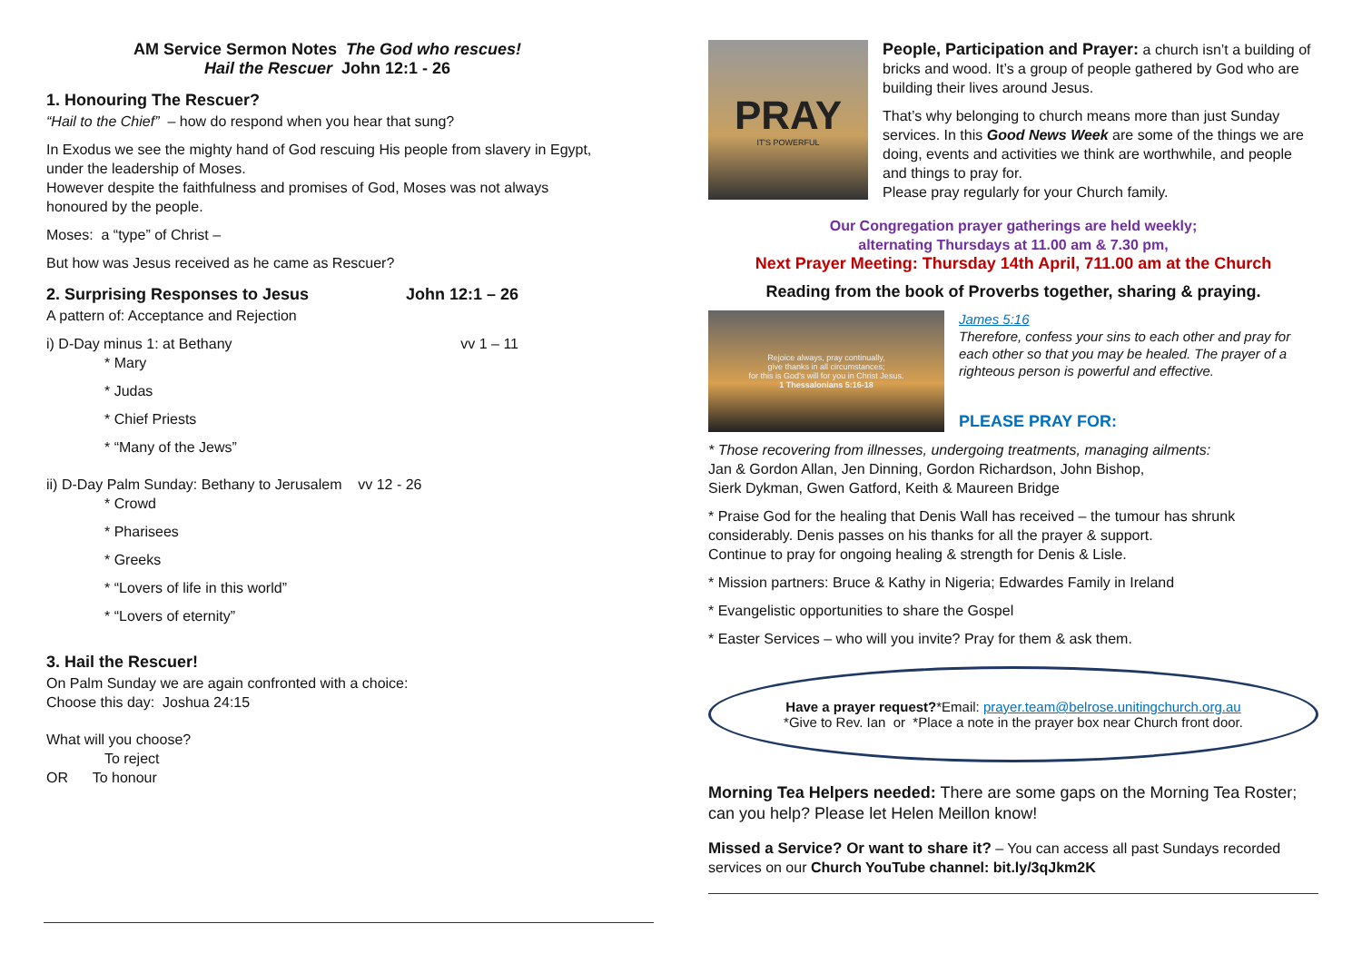AM Service Sermon Notes The God who rescues!
Hail the Rescuer John 12:1 - 26
1. Honouring The Rescuer?
“Hail to the Chief” – how do respond when you hear that sung?
In Exodus we see the mighty hand of God rescuing His people from slavery in Egypt, under the leadership of Moses.
However despite the faithfulness and promises of God, Moses was not always honoured by the people.
Moses: a “type” of Christ –
But how was Jesus received as he came as Rescuer?
2. Surprising Responses to Jesus John 12:1 – 26
A pattern of: Acceptance and Rejection
i) D-Day minus 1: at Bethany vv 1 – 11
* Mary
* Judas
* Chief Priests
* “Many of the Jews”
ii) D-Day Palm Sunday: Bethany to Jerusalem vv 12 - 26
* Crowd
* Pharisees
* Greeks
* “Lovers of life in this world”
* “Lovers of eternity”
3. Hail the Rescuer!
On Palm Sunday we are again confronted with a choice:
Choose this day: Joshua 24:15
What will you choose?
To reject
OR To honour
PRAY
IT'S POWERFUL
People, Participation and Prayer: a church isn’t a building of bricks and wood. It’s a group of people gathered by God who are building their lives around Jesus.
That’s why belonging to church means more than just Sunday services. In this Good News Week are some of the things we are doing, events and activities we think are worthwhile, and people and things to pray for.
Please pray regularly for your Church family.
Our Congregation prayer gatherings are held weekly;
alternating Thursdays at 11.00 am & 7.30 pm,
Next Prayer Meeting: Thursday 14th April, 711.00 am at the Church
Reading from the book of Proverbs together, sharing & praying.
Rejoice always, pray continually,
give thanks in all circumstances;
for this is God's will for you in Christ Jesus.
1 Thessalonians 5:16-18
James 5:16
Therefore, confess your sins to each other and pray for each other so that you may be healed. The prayer of a righteous person is powerful and effective.
PLEASE PRAY FOR:
* Those recovering from illnesses, undergoing treatments, managing ailments:
Jan & Gordon Allan, Jen Dinning, Gordon Richardson, John Bishop,
Sierk Dykman, Gwen Gatford, Keith & Maureen Bridge
* Praise God for the healing that Denis Wall has received – the tumour has shrunk considerably. Denis passes on his thanks for all the prayer & support.
Continue to pray for ongoing healing & strength for Denis & Lisle.
* Mission partners: Bruce & Kathy in Nigeria; Edwardes Family in Ireland
* Evangelistic opportunities to share the Gospel
* Easter Services – who will you invite? Pray for them & ask them.
Have a prayer request?*Email: prayer.team@belrose.unitingchurch.org.au
*Give to Rev. Ian or *Place a note in the prayer box near Church front door.
Morning Tea Helpers needed: There are some gaps on the Morning Tea Roster; can you help? Please let Helen Meillon know!
Missed a Service? Or want to share it? – You can access all past Sundays recorded services on our Church YouTube channel: bit.ly/3qJkm2K